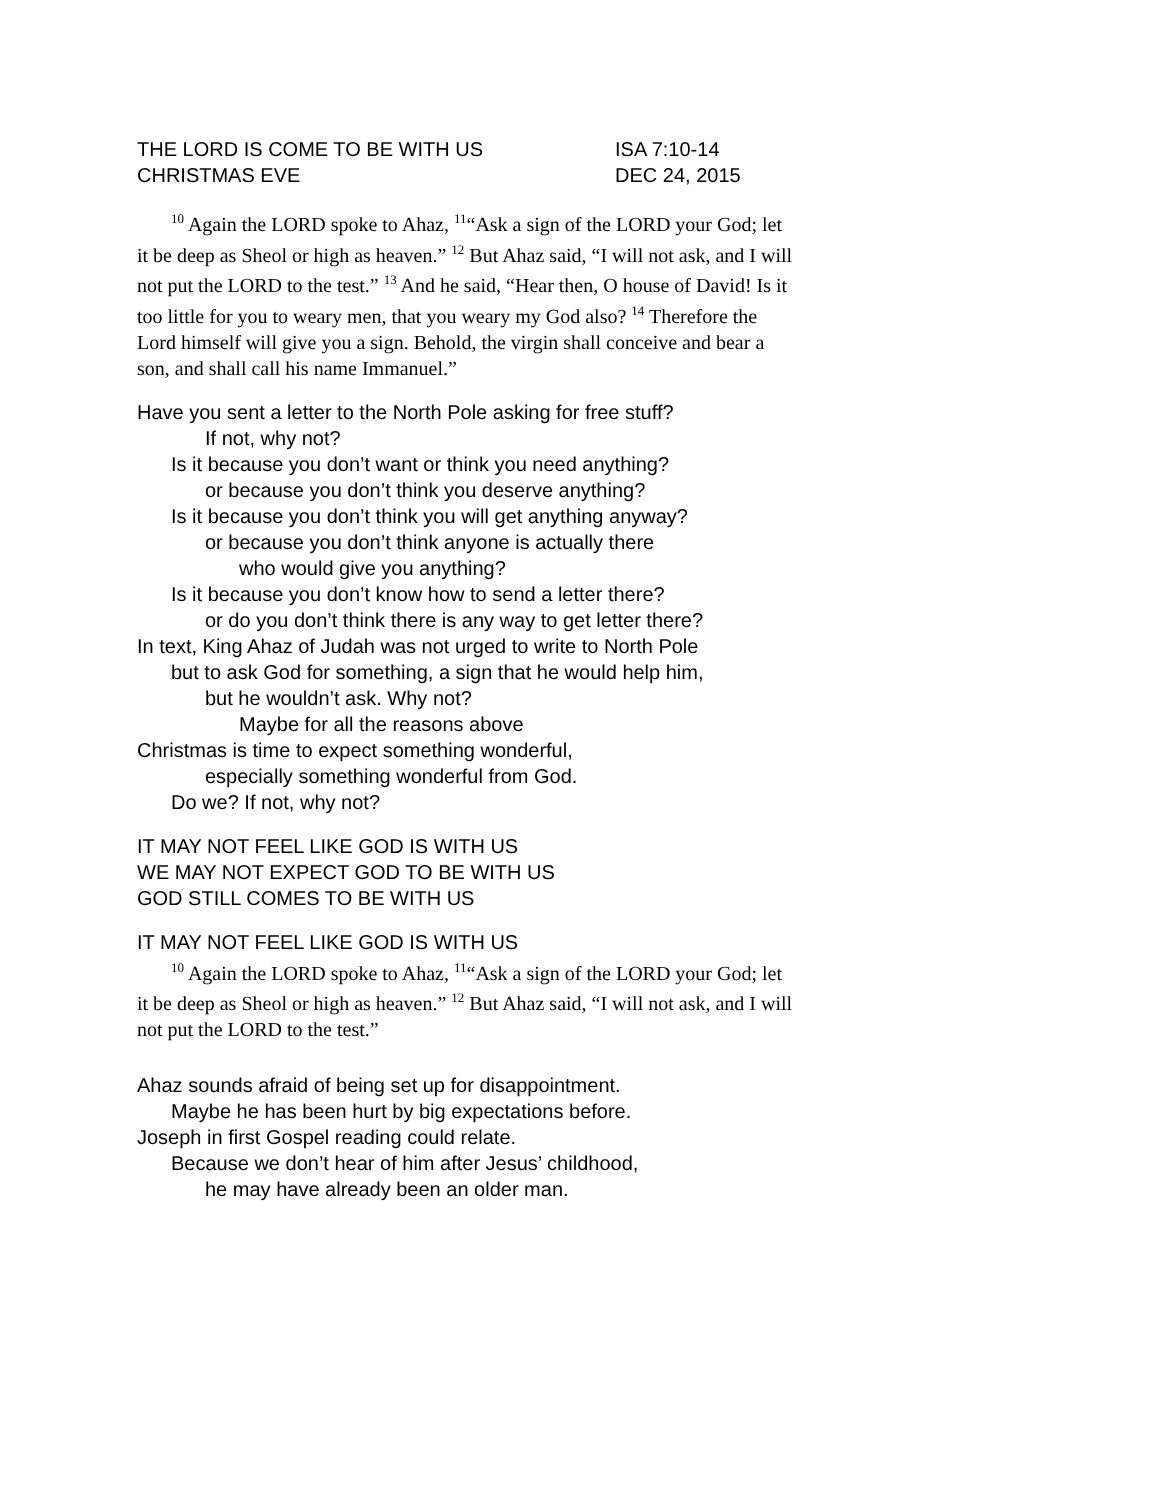THE LORD IS COME TO BE WITH US ISA 7:10-14
CHRISTMAS EVE DEC 24, 2015
<sup>10</sup> Again the LORD spoke to Ahaz, <sup>11</sup>“Ask a sign of the LORD your God; let it be deep as Sheol or high as heaven.” <sup>12</sup> But Ahaz said, “I will not ask, and I will not put the LORD to the test.” <sup>13</sup> And he said, “Hear then, O house of David! Is it too little for you to weary men, that you weary my God also? <sup>14</sup> Therefore the Lord himself will give you a sign. Behold, the virgin shall conceive and bear a son, and shall call his name Immanuel.”
Have you sent a letter to the North Pole asking for free stuff?
If not, why not?
Is it because you don’t want or think you need anything?
or because you don’t think you deserve anything?
Is it because you don’t think you will get anything anyway?
or because you don’t think anyone is actually there
who would give you anything?
Is it because you don’t know how to send a letter there?
or do you don’t think there is any way to get letter there?
In text, King Ahaz of Judah was not urged to write to North Pole
but to ask God for something, a sign that he would help him,
but he wouldn’t ask. Why not?
Maybe for all the reasons above
Christmas is time to expect something wonderful,
especially something wonderful from God.
Do we? If not, why not?
IT MAY NOT FEEL LIKE GOD IS WITH US
WE MAY NOT EXPECT GOD TO BE WITH US
GOD STILL COMES TO BE WITH US
IT MAY NOT FEEL LIKE GOD IS WITH US
<sup>10</sup> Again the LORD spoke to Ahaz, <sup>11</sup>“Ask a sign of the LORD your God; let it be deep as Sheol or high as heaven.” <sup>12</sup> But Ahaz said, “I will not ask, and I will not put the LORD to the test.”
Ahaz sounds afraid of being set up for disappointment.
Maybe he has been hurt by big expectations before.
Joseph in first Gospel reading could relate.
Because we don’t hear of him after Jesus’ childhood,
he may have already been an older man.